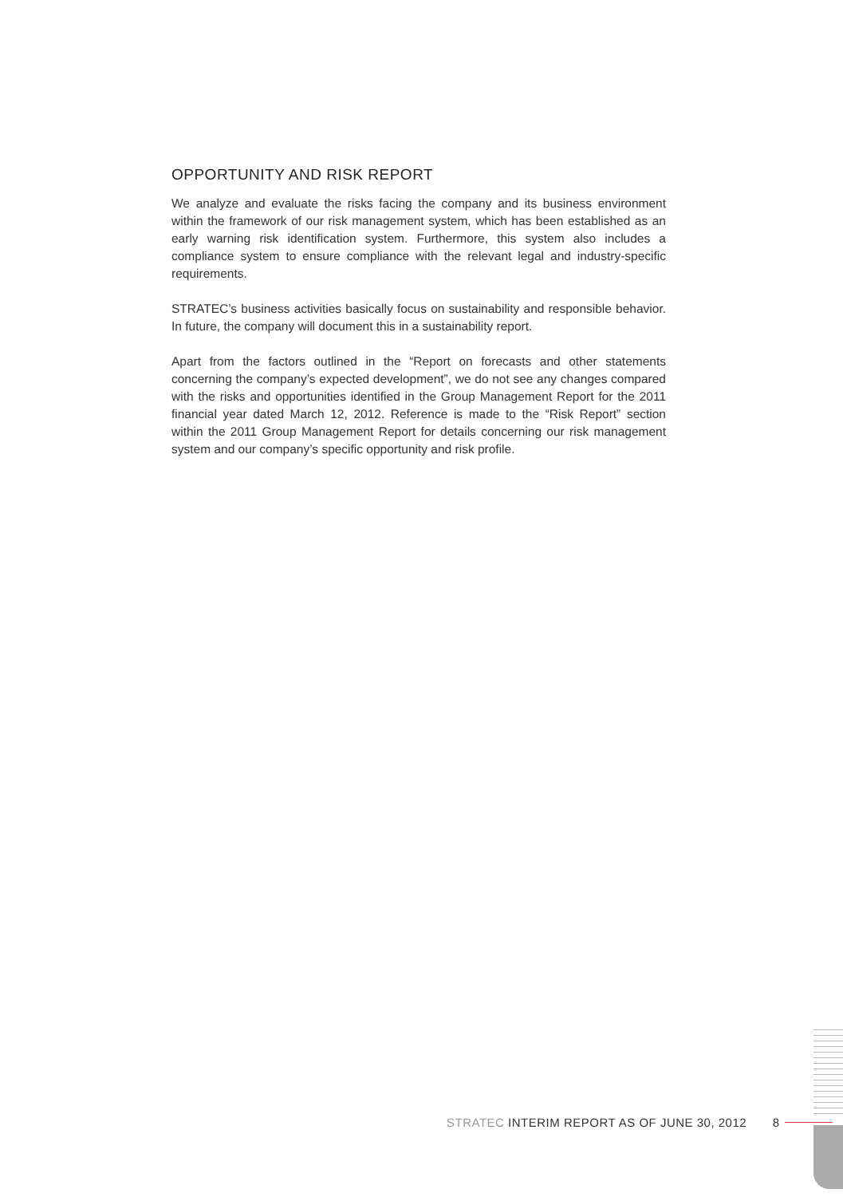OPPORTUNITY AND RISK REPORT
We analyze and evaluate the risks facing the company and its business environment within the framework of our risk management system, which has been established as an early warning risk identification system. Furthermore, this system also includes a compliance system to ensure compliance with the relevant legal and industry-specific requirements.
STRATEC’s business activities basically focus on sustainability and responsible behavior. In future, the company will document this in a sustainability report.
Apart from the factors outlined in the “Report on forecasts and other statements concerning the company’s expected development”, we do not see any changes compared with the risks and opportunities identified in the Group Management Report for the 2011 financial year dated March 12, 2012. Reference is made to the “Risk Report” section within the 2011 Group Management Report for details concerning our risk management system and our company’s specific opportunity and risk profile.
STRATEC INTERIM REPORT AS OF JUNE 30, 2012 8